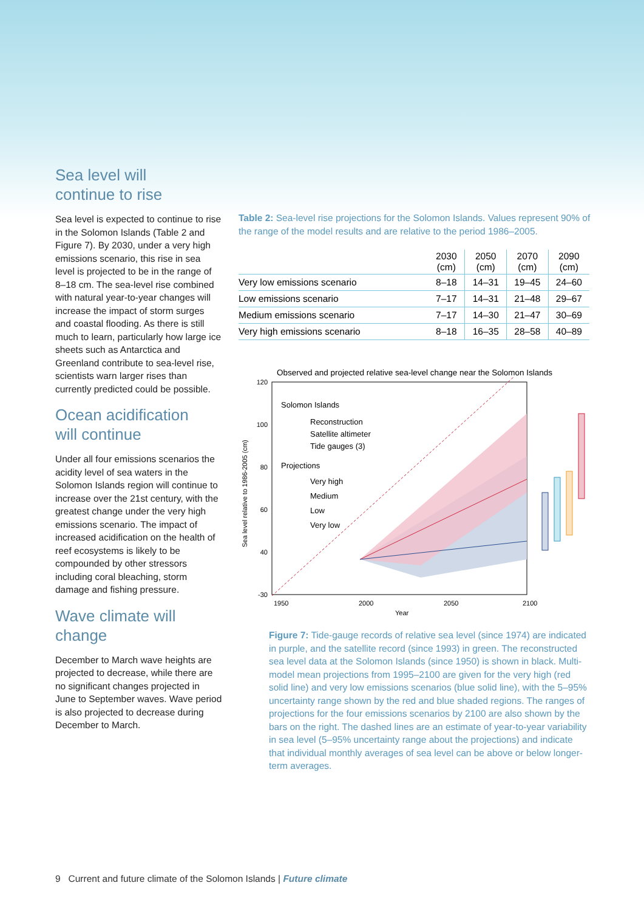Sea level will
continue to rise
Sea level is expected to continue to rise in the Solomon Islands (Table 2 and Figure 7). By 2030, under a very high emissions scenario, this rise in sea level is projected to be in the range of 8–18 cm. The sea-level rise combined with natural year-to-year changes will increase the impact of storm surges and coastal flooding. As there is still much to learn, particularly how large ice sheets such as Antarctica and Greenland contribute to sea-level rise, scientists warn larger rises than currently predicted could be possible.
Ocean acidification
will continue
Under all four emissions scenarios the acidity level of sea waters in the Solomon Islands region will continue to increase over the 21st century, with the greatest change under the very high emissions scenario. The impact of increased acidification on the health of reef ecosystems is likely to be compounded by other stressors including coral bleaching, storm damage and fishing pressure.
Wave climate will
change
December to March wave heights are projected to decrease, while there are no significant changes projected in June to September waves. Wave period is also projected to decrease during December to March.
Table 2: Sea-level rise projections for the Solomon Islands. Values represent 90% of the range of the model results and are relative to the period 1986–2005.
| | 2030 (cm) | 2050 (cm) | 2070 (cm) | 2090 (cm) |
| --- | --- | --- | --- | --- |
| Very low emissions scenario | 8–18 | 14–31 | 19–45 | 24–60 |
| Low emissions scenario | 7–17 | 14–31 | 21–48 | 29–67 |
| Medium emissions scenario | 7–17 | 14–30 | 21–47 | 30–69 |
| Very high emissions scenario | 8–18 | 16–35 | 28–58 | 40–89 |
Observed and projected relative sea-level change near the Solomon Islands
120
100
80
60
40
-30
1950
2000
2050
2100
Year
Sea level relative to 1986-2005 (cm)
Solomon Islands
Reconstruction
Satellite altimeter
Tide gauges (3)
Projections
Very high
Medium
Low
Very low
Figure 7: Tide-gauge records of relative sea level (since 1974) are indicated in purple, and the satellite record (since 1993) in green. The reconstructed sea level data at the Solomon Islands (since 1950) is shown in black. Multi-model mean projections from 1995–2100 are given for the very high (red solid line) and very low emissions scenarios (blue solid line), with the 5–95% uncertainty range shown by the red and blue shaded regions. The ranges of projections for the four emissions scenarios by 2100 are also shown by the bars on the right. The dashed lines are an estimate of year-to-year variability in sea level (5–95% uncertainty range about the projections) and indicate that individual monthly averages of sea level can be above or below longer-term averages.
9 Current and future climate of the Solomon Islands | Future climate